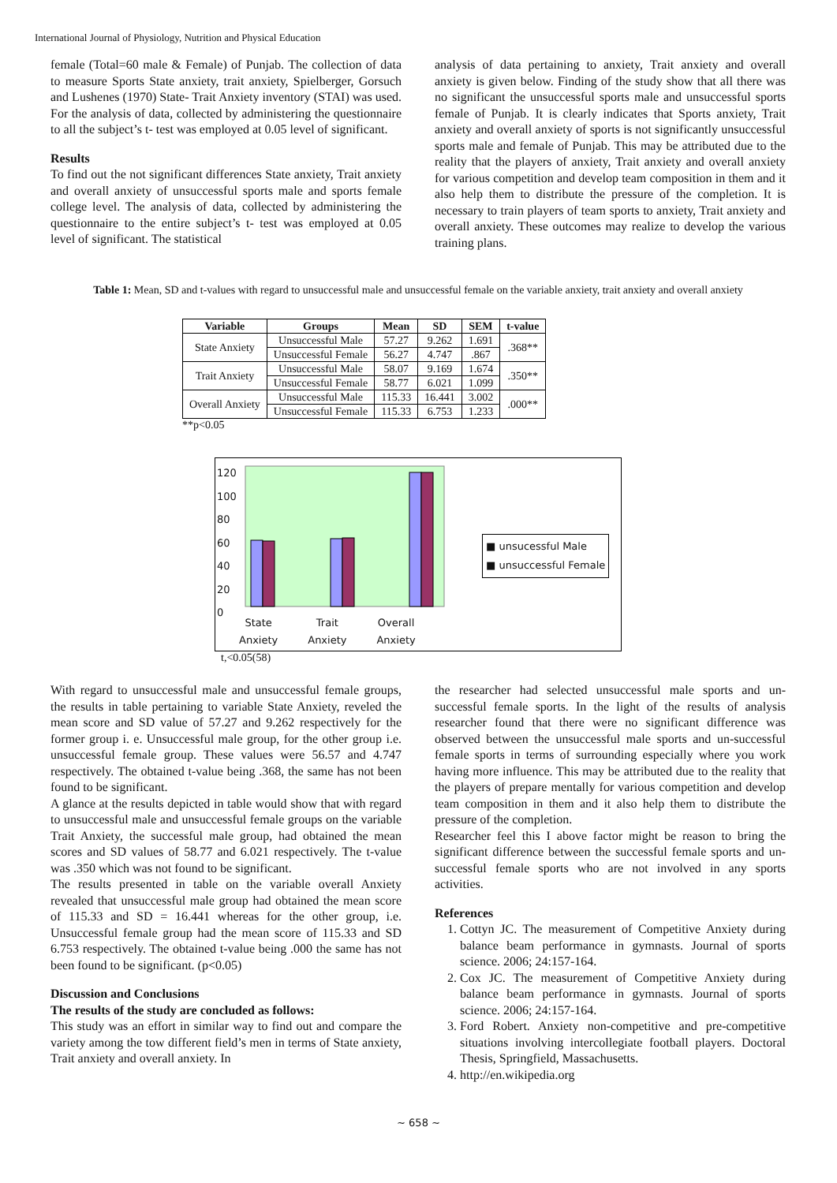International Journal of Physiology, Nutrition and Physical Education
female (Total=60 male & Female) of Punjab. The collection of data to measure Sports State anxiety, trait anxiety, Spielberger, Gorsuch and Lushenes (1970) State- Trait Anxiety inventory (STAI) was used. For the analysis of data, collected by administering the questionnaire to all the subject’s t- test was employed at 0.05 level of significant.
Results
To find out the not significant differences State anxiety, Trait anxiety and overall anxiety of unsuccessful sports male and sports female college level. The analysis of data, collected by administering the questionnaire to the entire subject’s t- test was employed at 0.05 level of significant. The statistical
analysis of data pertaining to anxiety, Trait anxiety and overall anxiety is given below. Finding of the study show that all there was no significant the unsuccessful sports male and unsuccessful sports female of Punjab. It is clearly indicates that Sports anxiety, Trait anxiety and overall anxiety of sports is not significantly unsuccessful sports male and female of Punjab. This may be attributed due to the reality that the players of anxiety, Trait anxiety and overall anxiety for various competition and develop team composition in them and it also help them to distribute the pressure of the completion. It is necessary to train players of team sports to anxiety, Trait anxiety and overall anxiety. These outcomes may realize to develop the various training plans.
Table 1: Mean, SD and t-values with regard to unsuccessful male and unsuccessful female on the variable anxiety, trait anxiety and overall anxiety
| Variable | Groups | Mean | SD | SEM | t-value |
| --- | --- | --- | --- | --- | --- |
| State Anxiety | Unsuccessful Male | 57.27 | 9.262 | 1.691 | .368** |
| | Unsuccessful Female | 56.27 | 4.747 | .867 | |
| Trait Anxiety | Unsuccessful Male | 58.07 | 9.169 | 1.674 | .350** |
| | Unsuccessful Female | 58.77 | 6.021 | 1.099 | |
| Overall Anxiety | Unsuccessful Male | 115.33 | 16.441 | 3.002 | .000** |
| | Unsuccessful Female | 115.33 | 6.753 | 1.233 | |
**p<0.05
120
100
80
60
40
20
0
State
Anxiety Trait
Anxiety Overall
Anxiety
■ unsucessful Male
■ unsuccessful Female
t,<0.05(58)
With regard to unsuccessful male and unsuccessful female groups, the results in table pertaining to variable State Anxiety, reveled the mean score and SD value of 57.27 and 9.262 respectively for the former group i. e. Unsuccessful male group, for the other group i.e. unsuccessful female group. These values were 56.57 and 4.747 respectively. The obtained t-value being .368, the same has not been found to be significant.
A glance at the results depicted in table would show that with regard to unsuccessful male and unsuccessful female groups on the variable Trait Anxiety, the successful male group, had obtained the mean scores and SD values of 58.77 and 6.021 respectively. The t-value was .350 which was not found to be significant.
The results presented in table on the variable overall Anxiety revealed that unsuccessful male group had obtained the mean score of 115.33 and SD = 16.441 whereas for the other group, i.e. Unsuccessful female group had the mean score of 115.33 and SD 6.753 respectively. The obtained t-value being .000 the same has not been found to be significant. (p<0.05)
Discussion and Conclusions
The results of the study are concluded as follows:
This study was an effort in similar way to find out and compare the variety among the tow different field’s men in terms of State anxiety, Trait anxiety and overall anxiety. In
the researcher had selected unsuccessful male sports and un-successful female sports. In the light of the results of analysis researcher found that there were no significant difference was observed between the unsuccessful male sports and un-successful female sports in terms of surrounding especially where you work having more influence. This may be attributed due to the reality that the players of prepare mentally for various competition and develop team composition in them and it also help them to distribute the pressure of the completion.
Researcher feel this I above factor might be reason to bring the significant difference between the successful female sports and un-successful female sports who are not involved in any sports activities.
References
1. Cottyn JC. The measurement of Competitive Anxiety during balance beam performance in gymnasts. Journal of sports science. 2006; 24:157-164.
2. Cox JC. The measurement of Competitive Anxiety during balance beam performance in gymnasts. Journal of sports science. 2006; 24:157-164.
3. Ford Robert. Anxiety non-competitive and pre-competitive situations involving intercollegiate football players. Doctoral Thesis, Springfield, Massachusetts.
4. http://en.wikipedia.org
~ 658 ~